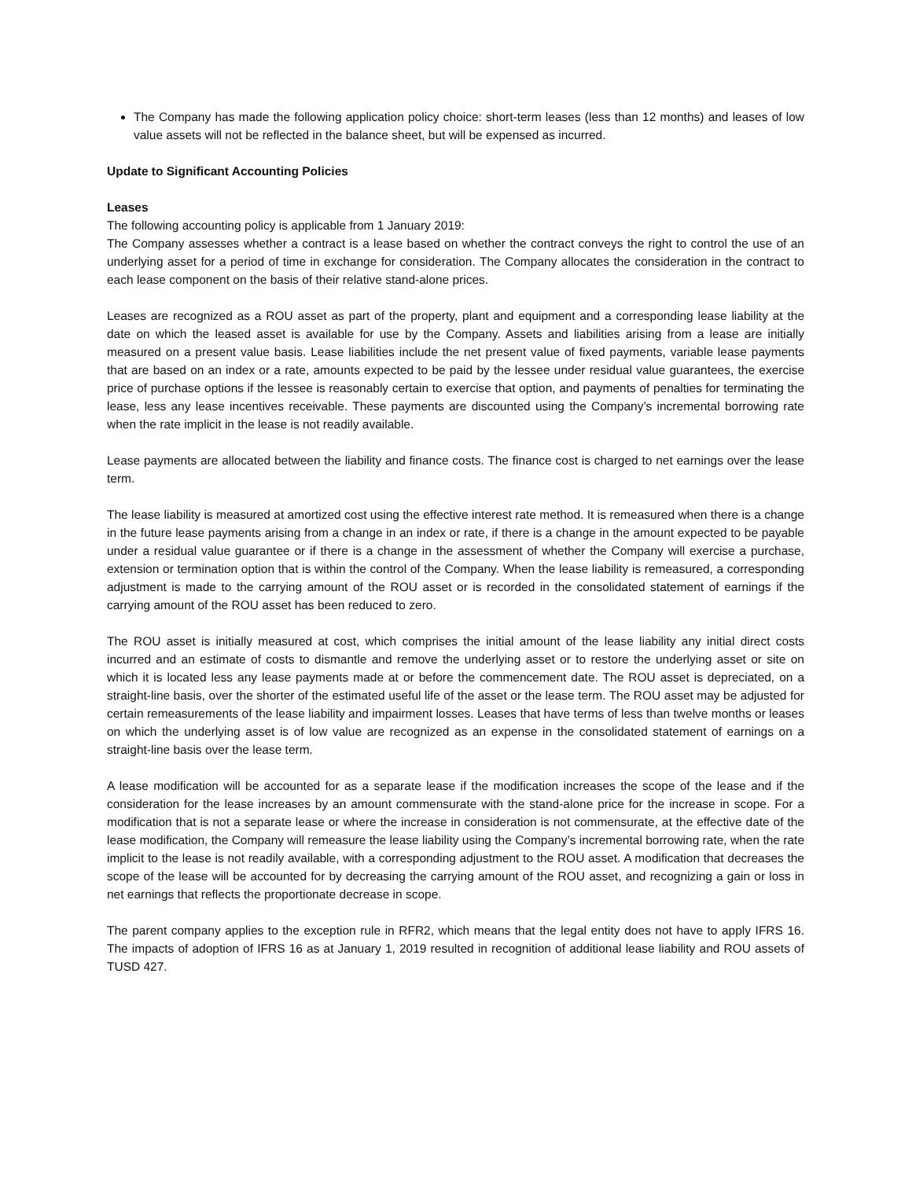The Company has made the following application policy choice: short-term leases (less than 12 months) and leases of low value assets will not be reflected in the balance sheet, but will be expensed as incurred.
Update to Significant Accounting Policies
Leases
The following accounting policy is applicable from 1 January 2019:
The Company assesses whether a contract is a lease based on whether the contract conveys the right to control the use of an underlying asset for a period of time in exchange for consideration. The Company allocates the consideration in the contract to each lease component on the basis of their relative stand-alone prices.
Leases are recognized as a ROU asset as part of the property, plant and equipment and a corresponding lease liability at the date on which the leased asset is available for use by the Company. Assets and liabilities arising from a lease are initially measured on a present value basis. Lease liabilities include the net present value of fixed payments, variable lease payments that are based on an index or a rate, amounts expected to be paid by the lessee under residual value guarantees, the exercise price of purchase options if the lessee is reasonably certain to exercise that option, and payments of penalties for terminating the lease, less any lease incentives receivable. These payments are discounted using the Company’s incremental borrowing rate when the rate implicit in the lease is not readily available.
Lease payments are allocated between the liability and finance costs. The finance cost is charged to net earnings over the lease term.
The lease liability is measured at amortized cost using the effective interest rate method. It is remeasured when there is a change in the future lease payments arising from a change in an index or rate, if there is a change in the amount expected to be payable under a residual value guarantee or if there is a change in the assessment of whether the Company will exercise a purchase, extension or termination option that is within the control of the Company. When the lease liability is remeasured, a corresponding adjustment is made to the carrying amount of the ROU asset or is recorded in the consolidated statement of earnings if the carrying amount of the ROU asset has been reduced to zero.
The ROU asset is initially measured at cost, which comprises the initial amount of the lease liability any initial direct costs incurred and an estimate of costs to dismantle and remove the underlying asset or to restore the underlying asset or site on which it is located less any lease payments made at or before the commencement date. The ROU asset is depreciated, on a straight-line basis, over the shorter of the estimated useful life of the asset or the lease term. The ROU asset may be adjusted for certain remeasurements of the lease liability and impairment losses. Leases that have terms of less than twelve months or leases on which the underlying asset is of low value are recognized as an expense in the consolidated statement of earnings on a straight-line basis over the lease term.
A lease modification will be accounted for as a separate lease if the modification increases the scope of the lease and if the consideration for the lease increases by an amount commensurate with the stand-alone price for the increase in scope. For a modification that is not a separate lease or where the increase in consideration is not commensurate, at the effective date of the lease modification, the Company will remeasure the lease liability using the Company’s incremental borrowing rate, when the rate implicit to the lease is not readily available, with a corresponding adjustment to the ROU asset. A modification that decreases the scope of the lease will be accounted for by decreasing the carrying amount of the ROU asset, and recognizing a gain or loss in net earnings that reflects the proportionate decrease in scope.
The parent company applies to the exception rule in RFR2, which means that the legal entity does not have to apply IFRS 16. The impacts of adoption of IFRS 16 as at January 1, 2019 resulted in recognition of additional lease liability and ROU assets of TUSD 427.